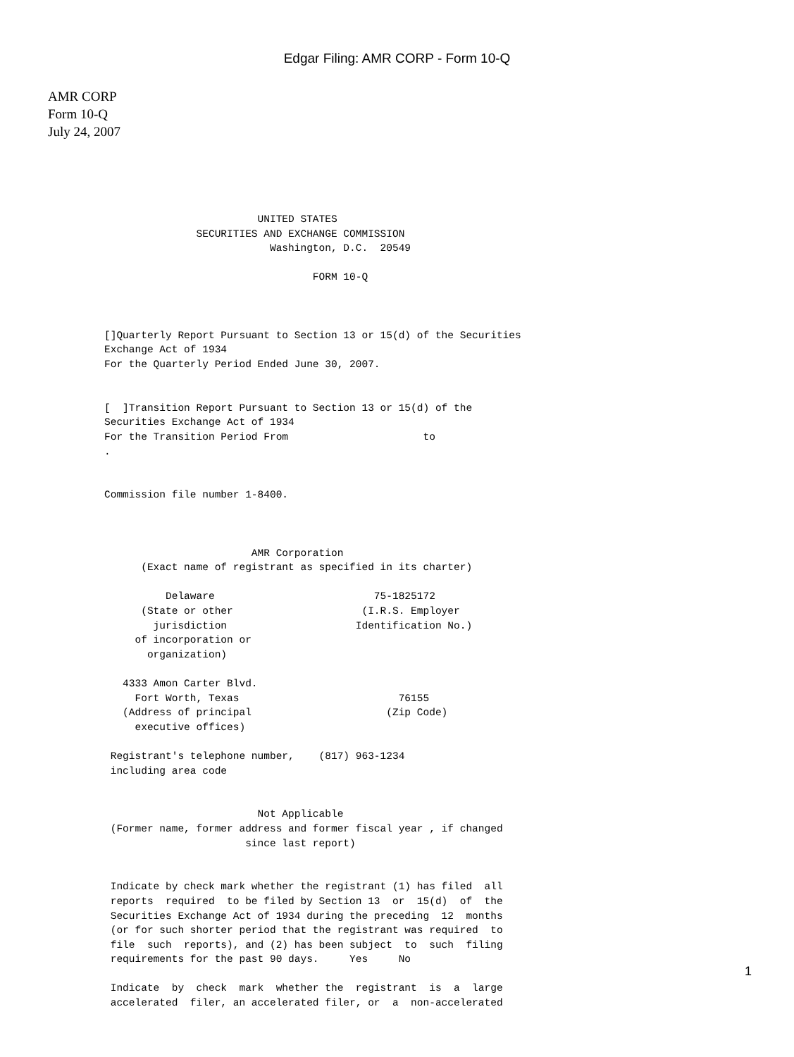Edgar Filing: AMR CORP - Form 10-Q
AMR CORP
Form 10-Q
July 24, 2007
                         UNITED STATES
               SECURITIES AND EXCHANGE COMMISSION
                           Washington, D.C.  20549

                                  FORM 10-Q



[]Quarterly Report Pursuant to Section 13 or 15(d) of the Securities
Exchange Act of 1934
For the Quarterly Period Ended June 30, 2007.


[  ]Transition Report Pursuant to Section 13 or 15(d) of the
Securities Exchange Act of 1934
For the Transition Period From                      to
.


Commission file number 1-8400.



                        AMR Corporation
      (Exact name of registrant as specified in its charter)

          Delaware                          75-1825172
      (State or other                     (I.R.S. Employer
        jurisdiction                     Identification No.)
     of incorporation or
       organization)

   4333 Amon Carter Blvd.
     Fort Worth, Texas                          76155
   (Address of principal                      (Zip Code)
     executive offices)

 Registrant's telephone number,    (817) 963-1234
 including area code


                         Not Applicable
 (Former name, former address and former fiscal year , if changed
                       since last report)


 Indicate by check mark whether the registrant (1) has filed  all
 reports  required  to be filed by Section 13  or  15(d)  of  the
 Securities Exchange Act of 1934 during the preceding  12  months
 (or for such shorter period that the registrant was required  to
 file  such  reports), and (2) has been subject  to  such  filing
 requirements for the past 90 days.     Yes     No

 Indicate  by  check  mark  whether the  registrant  is  a  large
 accelerated  filer, an accelerated filer, or  a  non-accelerated
1